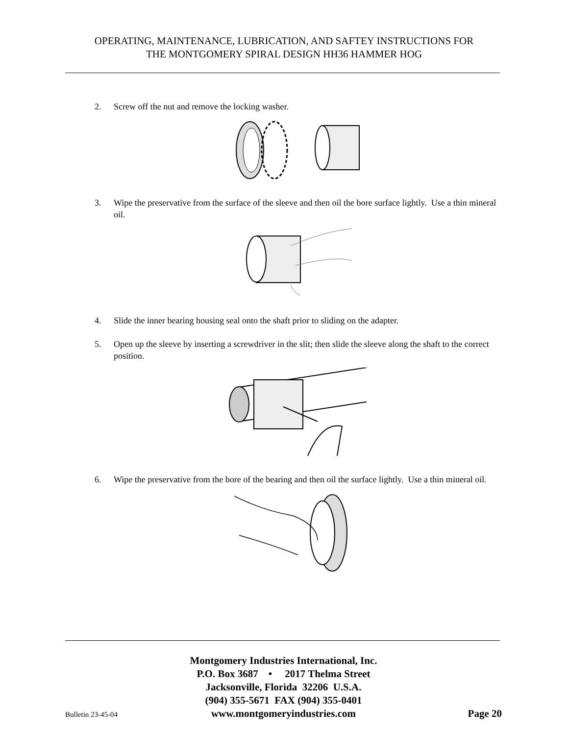OPERATING, MAINTENANCE, LUBRICATION, AND SAFTEY INSTRUCTIONS FOR
THE MONTGOMERY SPIRAL DESIGN HH36 HAMMER HOG
2. Screw off the nut and remove the locking washer.
3. Wipe the preservative from the surface of the sleeve and then oil the bore surface lightly. Use a thin mineral oil.
4. Slide the inner bearing housing seal onto the shaft prior to sliding on the adapter.
5. Open up the sleeve by inserting a screwdriver in the slit; then slide the sleeve along the shaft to the correct position.
6. Wipe the preservative from the bore of the bearing and then oil the surface lightly. Use a thin mineral oil.
Montgomery Industries International, Inc.
P.O. Box 3687 • 2017 Thelma Street
Jacksonville, Florida 32206 U.S.A.
(904) 355-5671 FAX (904) 355-0401
Bulletin 23-45-04 www.montgomeryindustries.com Page 20